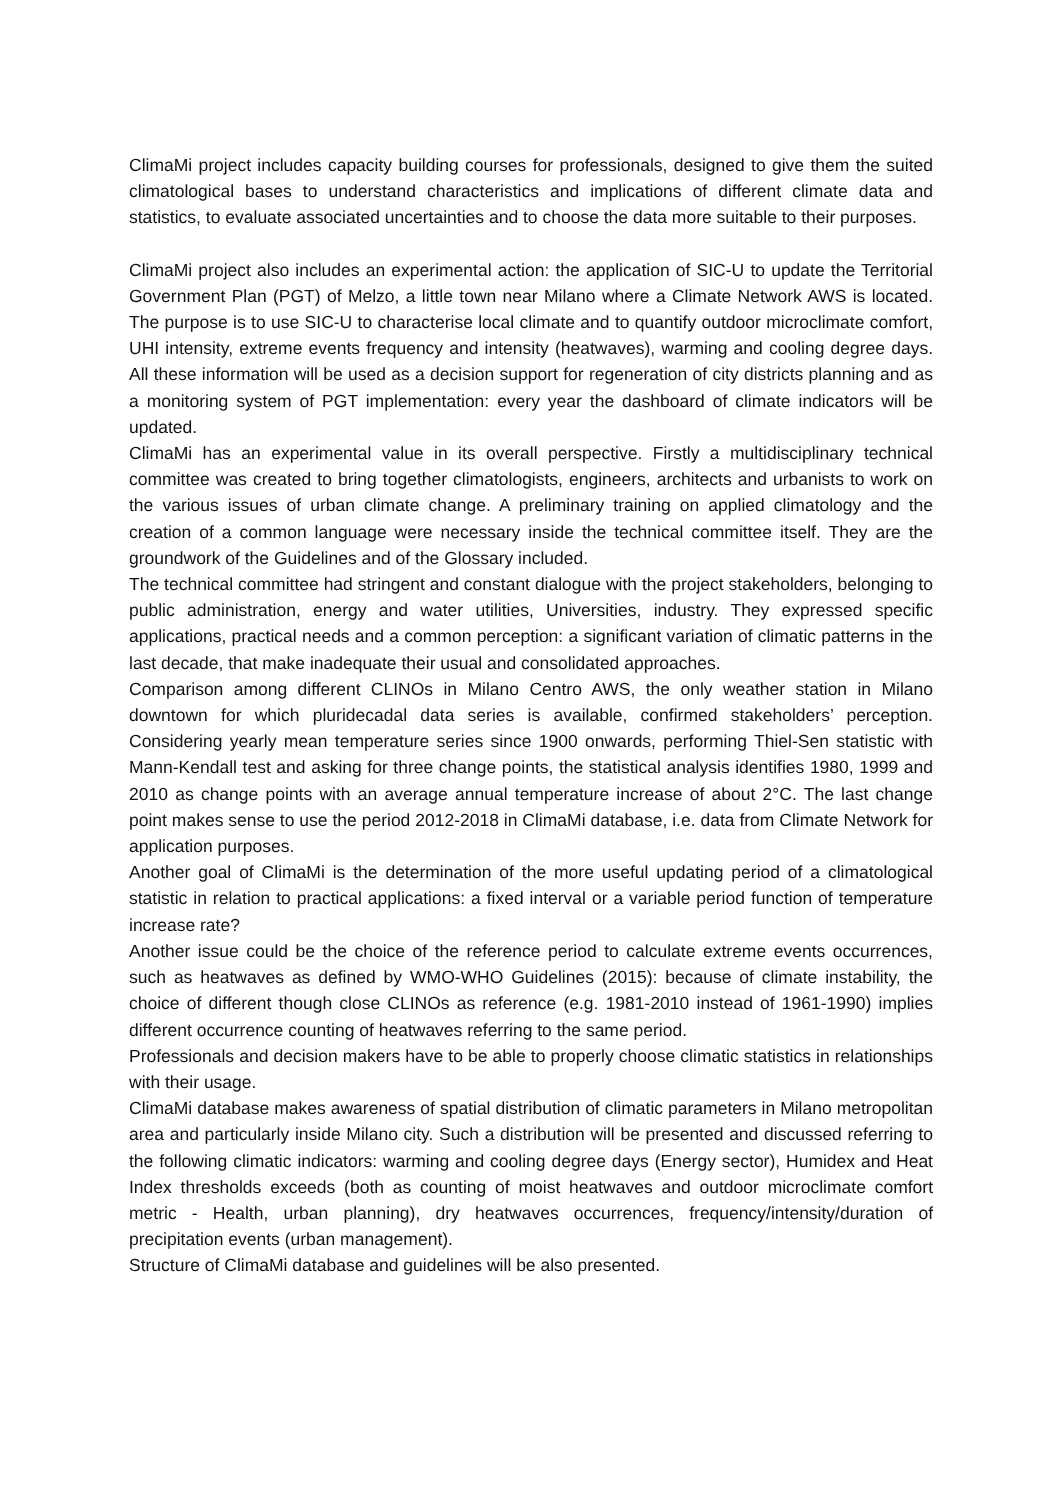ClimaMi project includes capacity building courses for professionals, designed to give them the suited climatological bases to understand characteristics and implications of different climate data and statistics, to evaluate associated uncertainties and to choose the data more suitable to their purposes.
ClimaMi project also includes an experimental action: the application of SIC-U to update the Territorial Government Plan (PGT) of Melzo, a little town near Milano where a Climate Network AWS is located. The purpose is to use SIC-U to characterise local climate and to quantify outdoor microclimate comfort, UHI intensity, extreme events frequency and intensity (heatwaves), warming and cooling degree days. All these information will be used as a decision support for regeneration of city districts planning and as a monitoring system of PGT implementation: every year the dashboard of climate indicators will be updated.
ClimaMi has an experimental value in its overall perspective. Firstly a multidisciplinary technical committee was created to bring together climatologists, engineers, architects and urbanists to work on the various issues of urban climate change. A preliminary training on applied climatology and the creation of a common language were necessary inside the technical committee itself. They are the groundwork of the Guidelines and of the Glossary included.
The technical committee had stringent and constant dialogue with the project stakeholders, belonging to public administration, energy and water utilities, Universities, industry. They expressed specific applications, practical needs and a common perception: a significant variation of climatic patterns in the last decade, that make inadequate their usual and consolidated approaches.
Comparison among different CLINOs in Milano Centro AWS, the only weather station in Milano downtown for which pluridecadal data series is available, confirmed stakeholders’ perception. Considering yearly mean temperature series since 1900 onwards, performing Thiel-Sen statistic with Mann-Kendall test and asking for three change points, the statistical analysis identifies 1980, 1999 and 2010 as change points with an average annual temperature increase of about 2°C. The last change point makes sense to use the period 2012-2018 in ClimaMi database, i.e. data from Climate Network for application purposes.
Another goal of ClimaMi is the determination of the more useful updating period of a climatological statistic in relation to practical applications: a fixed interval or a variable period function of temperature increase rate?
Another issue could be the choice of the reference period to calculate extreme events occurrences, such as heatwaves as defined by WMO-WHO Guidelines (2015): because of climate instability, the choice of different though close CLINOs as reference (e.g. 1981-2010 instead of 1961-1990) implies different occurrence counting of heatwaves referring to the same period.
Professionals and decision makers have to be able to properly choose climatic statistics in relationships with their usage.
ClimaMi database makes awareness of spatial distribution of climatic parameters in Milano metropolitan area and particularly inside Milano city. Such a distribution will be presented and discussed referring to the following climatic indicators: warming and cooling degree days (Energy sector), Humidex and Heat Index thresholds exceeds (both as counting of moist heatwaves and outdoor microclimate comfort metric - Health, urban planning), dry heatwaves occurrences, frequency/intensity/duration of precipitation events (urban management).
Structure of ClimaMi database and guidelines will be also presented.